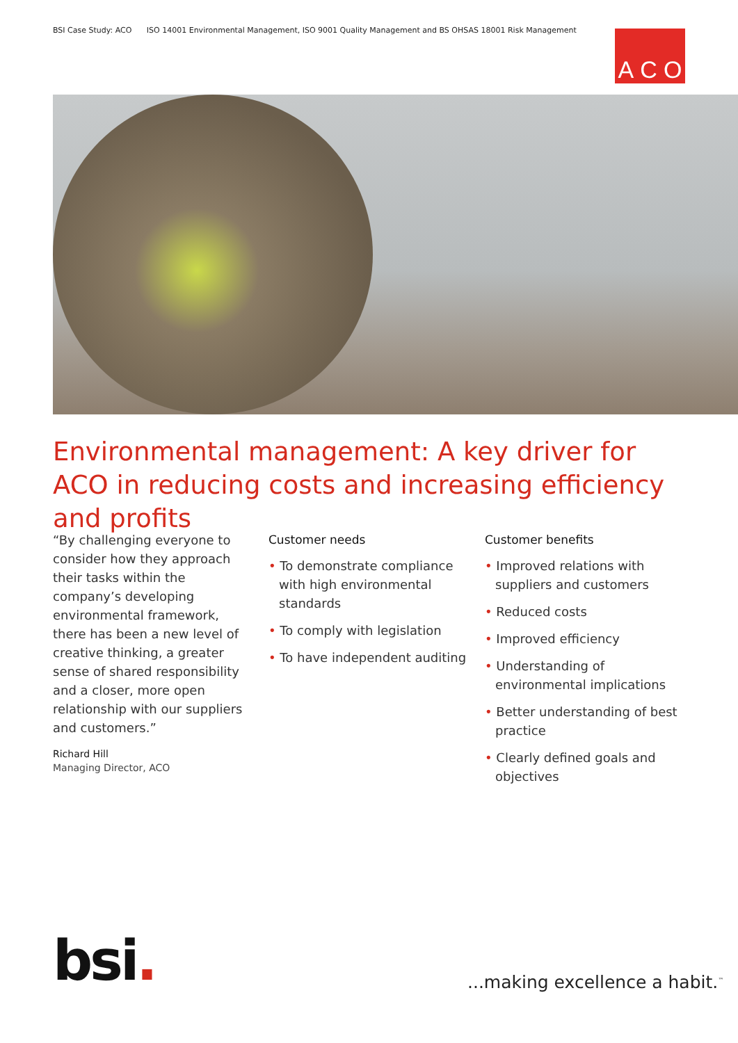BSI Case Study: ACO ISO 14001 Environmental Management, ISO 9001 Quality Management and BS OHSAS 18001 Risk Management
A C O
Environmental management: A key driver for ACO in reducing costs and increasing efficiency and profits
“By challenging everyone to consider how they approach their tasks within the company’s developing environmental framework, there has been a new level of creative thinking, a greater sense of shared responsibility and a closer, more open relationship with our suppliers and customers.”
Richard Hill
Managing Director, ACO
Customer needs
• To demonstrate compliance with high environmental standards
• To comply with legislation
• To have independent auditing
Customer benefits
• Improved relations with suppliers and customers
• Reduced costs
• Improved efficiency
• Understanding of environmental implications
• Better understanding of best practice
• Clearly defined goals and objectives
bsi. ...making excellence a habit.<sup>™</sup>